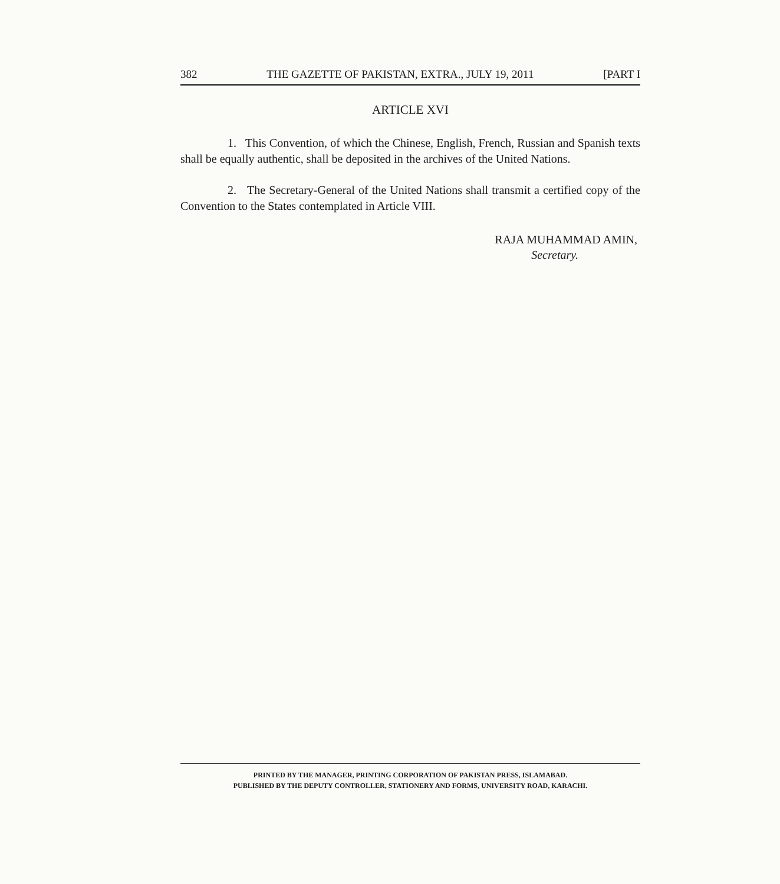382 THE GAZETTE OF PAKISTAN, EXTRA., JULY 19, 2011 [PART I
ARTICLE XVI
1. This Convention, of which the Chinese, English, French, Russian and Spanish texts shall be equally authentic, shall be deposited in the archives of the United Nations.
2. The Secretary-General of the United Nations shall transmit a certified copy of the Convention to the States contemplated in Article VIII.
RAJA MUHAMMAD AMIN,
Secretary.
PRINTED BY THE MANAGER, PRINTING CORPORATION OF PAKISTAN PRESS, ISLAMABAD.
PUBLISHED BY THE DEPUTY CONTROLLER, STATIONERY AND FORMS, UNIVERSITY ROAD, KARACHI.